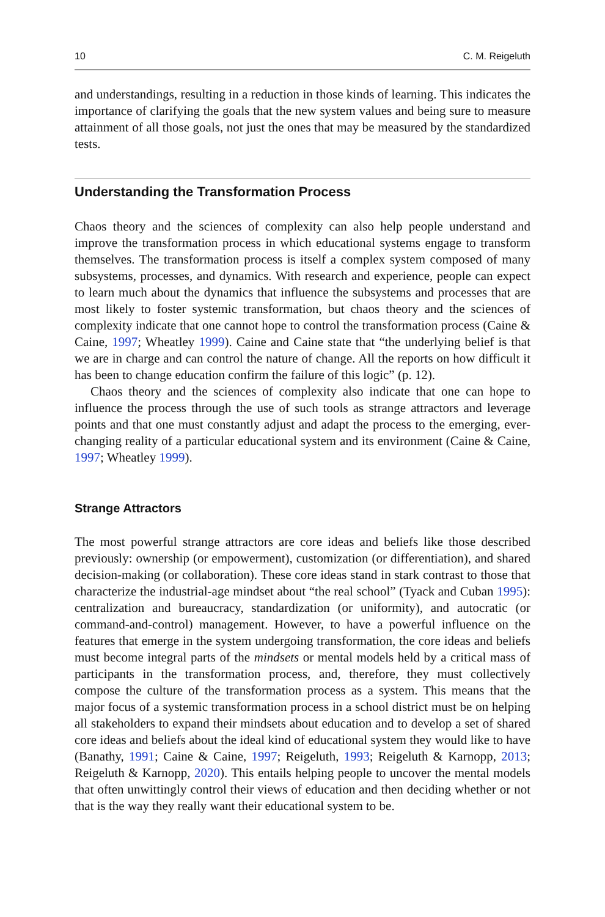10 C. M. Reigeluth
and understandings, resulting in a reduction in those kinds of learning. This indicates the importance of clarifying the goals that the new system values and being sure to measure attainment of all those goals, not just the ones that may be measured by the standardized tests.
Understanding the Transformation Process
Chaos theory and the sciences of complexity can also help people understand and improve the transformation process in which educational systems engage to transform themselves. The transformation process is itself a complex system composed of many subsystems, processes, and dynamics. With research and experience, people can expect to learn much about the dynamics that influence the subsystems and processes that are most likely to foster systemic transformation, but chaos theory and the sciences of complexity indicate that one cannot hope to control the transformation process (Caine & Caine, 1997; Wheatley 1999). Caine and Caine state that “the underlying belief is that we are in charge and can control the nature of change. All the reports on how difficult it has been to change education confirm the failure of this logic” (p. 12).
Chaos theory and the sciences of complexity also indicate that one can hope to influence the process through the use of such tools as strange attractors and leverage points and that one must constantly adjust and adapt the process to the emerging, ever-changing reality of a particular educational system and its environment (Caine & Caine, 1997; Wheatley 1999).
Strange Attractors
The most powerful strange attractors are core ideas and beliefs like those described previously: ownership (or empowerment), customization (or differentiation), and shared decision-making (or collaboration). These core ideas stand in stark contrast to those that characterize the industrial-age mindset about “the real school” (Tyack and Cuban 1995): centralization and bureaucracy, standardization (or uniformity), and autocratic (or command-and-control) management. However, to have a powerful influence on the features that emerge in the system undergoing transformation, the core ideas and beliefs must become integral parts of the mindsets or mental models held by a critical mass of participants in the transformation process, and, therefore, they must collectively compose the culture of the transformation process as a system. This means that the major focus of a systemic transformation process in a school district must be on helping all stakeholders to expand their mindsets about education and to develop a set of shared core ideas and beliefs about the ideal kind of educational system they would like to have (Banathy, 1991; Caine & Caine, 1997; Reigeluth, 1993; Reigeluth & Karnopp, 2013; Reigeluth & Karnopp, 2020). This entails helping people to uncover the mental models that often unwittingly control their views of education and then deciding whether or not that is the way they really want their educational system to be.